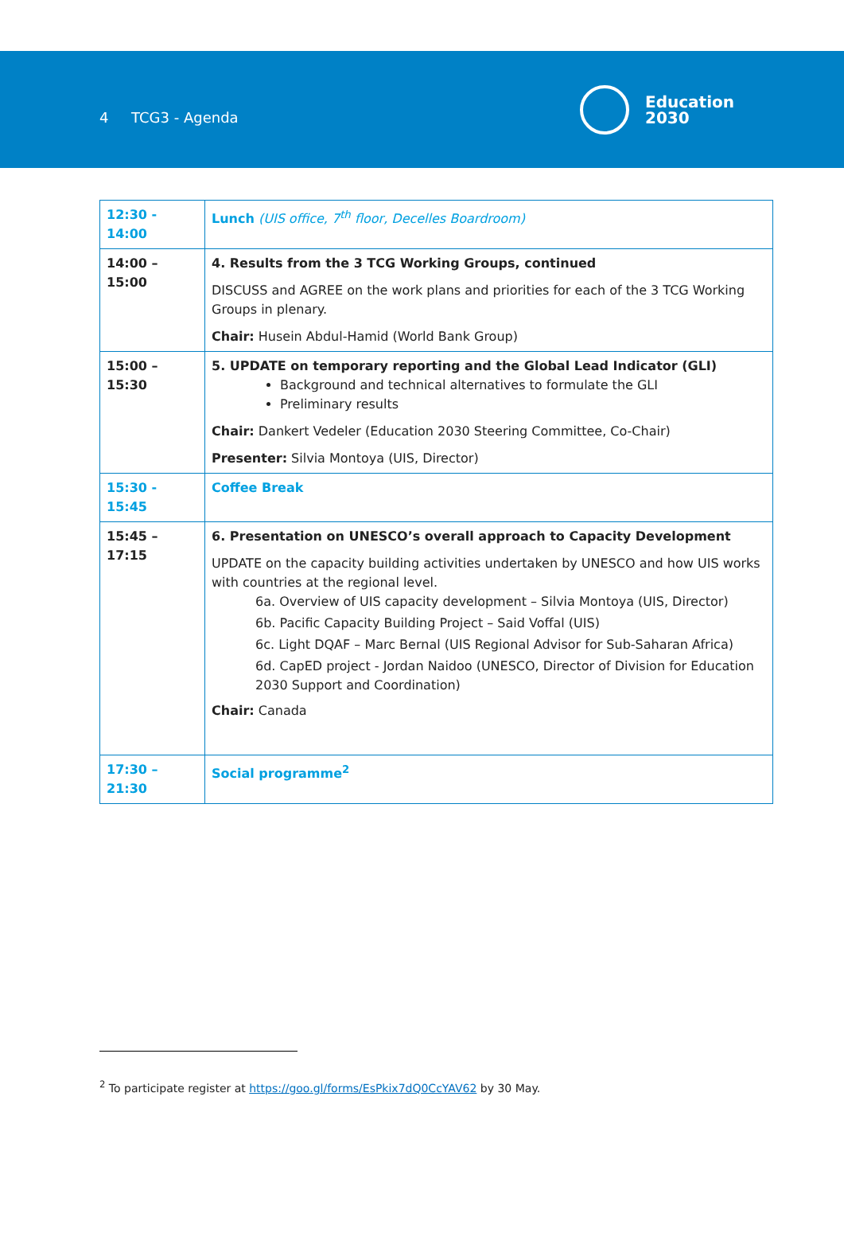4 TCG3 - Agenda
Education
2030
| 12:30 - 14:00 | Lunch (UIS office, 7<sup>th</sup> floor, Decelles Boardroom) |
| 14:00 – 15:00 | 4. Results from the 3 TCG Working Groups, continued DISCUSS and AGREE on the work plans and priorities for each of the 3 TCG Working Groups in plenary. Chair: Husein Abdul-Hamid (World Bank Group) |
| 15:00 – 15:30 | 5. UPDATE on temporary reporting and the Global Lead Indicator (GLI) Background and technical alternatives to formulate the GLI Preliminary results Chair: Dankert Vedeler (Education 2030 Steering Committee, Co-Chair) Presenter: Silvia Montoya (UIS, Director) |
| 15:30 - 15:45 | Coffee Break |
| 15:45 – 17:15 | 6. Presentation on UNESCO’s overall approach to Capacity Development UPDATE on the capacity building activities undertaken by UNESCO and how UIS works with countries at the regional level. 6a. Overview of UIS capacity development – Silvia Montoya (UIS, Director) 6b. Pacific Capacity Building Project – Said Voffal (UIS) 6c. Light DQAF – Marc Bernal (UIS Regional Advisor for Sub-Saharan Africa) 6d. CapED project - Jordan Naidoo (UNESCO, Director of Division for Education 2030 Support and Coordination) Chair: Canada |
| 17:30 – 21:30 | Social programme<sup>2</sup> |
<sup>2</sup> To participate register at https://goo.gl/forms/EsPkix7dQ0CcYAV62 by 30 May.